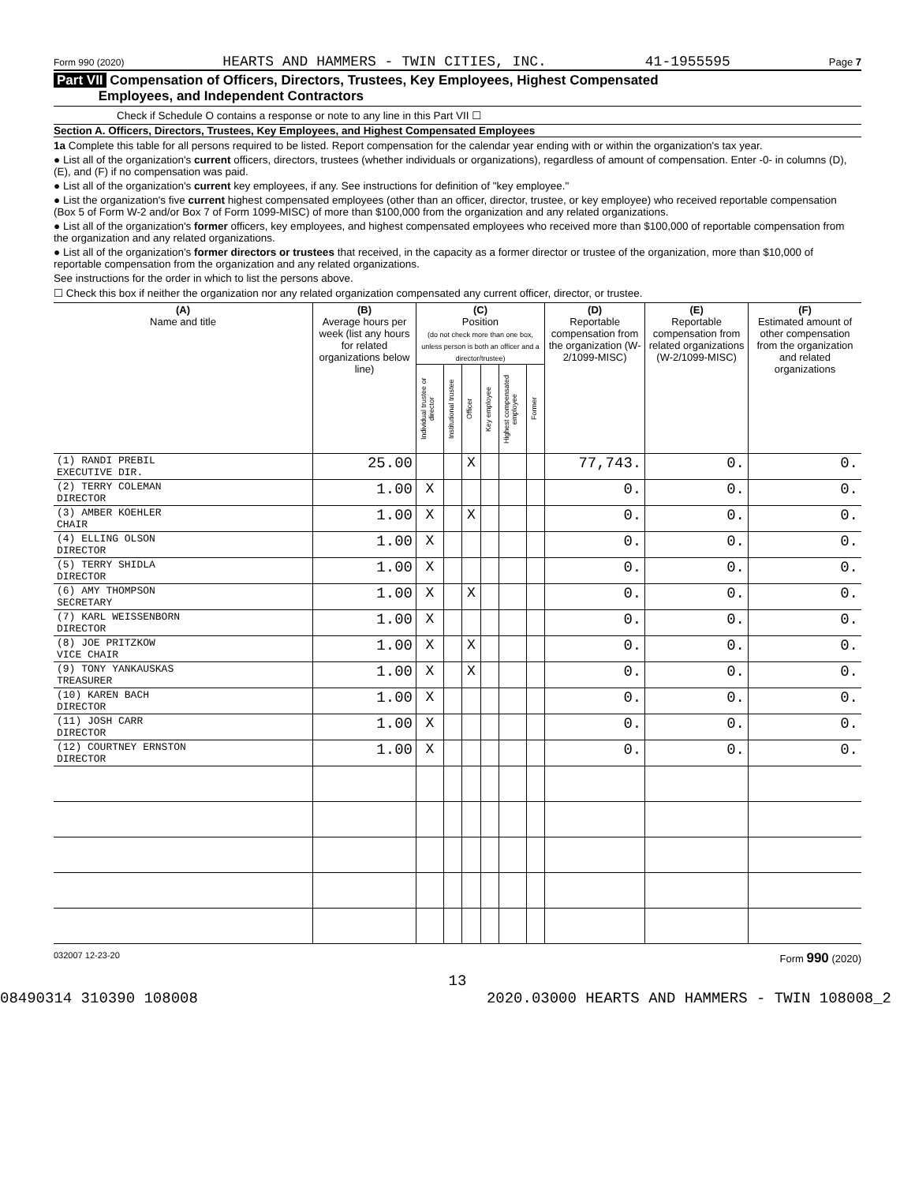Form 990 (2020) HEARTS AND HAMMERS - TWIN CITIES, INC. 41-1955595 Page 7
Part VII Compensation of Officers, Directors, Trustees, Key Employees, Highest Compensated
Employees, and Independent Contractors
Check if Schedule O contains a response or note to any line in this Part VII ☐
Section A. Officers, Directors, Trustees, Key Employees, and Highest Compensated Employees
1a Complete this table for all persons required to be listed. Report compensation for the calendar year ending with or within the organization's tax year.
● List all of the organization's current officers, directors, trustees (whether individuals or organizations), regardless of amount of compensation. Enter -0- in columns (D), (E), and (F) if no compensation was paid.
● List all of the organization's current key employees, if any. See instructions for definition of "key employee."
● List the organization's five current highest compensated employees (other than an officer, director, trustee, or key employee) who received reportable compensation (Box 5 of Form W-2 and/or Box 7 of Form 1099-MISC) of more than $100,000 from the organization and any related organizations.
● List all of the organization's former officers, key employees, and highest compensated employees who received more than $100,000 of reportable compensation from the organization and any related organizations.
● List all of the organization's former directors or trustees that received, in the capacity as a former director or trustee of the organization, more than $10,000 of reportable compensation from the organization and any related organizations.
See instructions for the order in which to list the persons above.
☐ Check this box if neither the organization nor any related organization compensated any current officer, director, or trustee.
| (A) Name and title | (B) Average hours per week (list any hours for related organizations below line) | (C) Position (do not check more than one box, unless person is both an officer and a director/trustee) | | | | | | (D) Reportable compensation from the organization (W-2/1099-MISC) | (E) Reportable compensation from related organizations (W-2/1099-MISC) | (F) Estimated amount of other compensation from the organization and related organizations |
| --- | --- | --- | --- | --- | --- | --- | --- | --- | --- | --- |
| | | Individual trustee or director | Institutional trustee | Officer | Key employee | Highest compensated employee | Former | | | |
| (1) RANDI PREBIL EXECUTIVE DIR. | 25.00 | | | X | | | | 77,743. | 0. | 0. |
| (2) TERRY COLEMAN DIRECTOR | 1.00 | X | | | | | | 0. | 0. | 0. |
| (3) AMBER KOEHLER CHAIR | 1.00 | X | | X | | | | 0. | 0. | 0. |
| (4) ELLING OLSON DIRECTOR | 1.00 | X | | | | | | 0. | 0. | 0. |
| (5) TERRY SHIDLA DIRECTOR | 1.00 | X | | | | | | 0. | 0. | 0. |
| (6) AMY THOMPSON SECRETARY | 1.00 | X | | X | | | | 0. | 0. | 0. |
| (7) KARL WEISSENBORN DIRECTOR | 1.00 | X | | | | | | 0. | 0. | 0. |
| (8) JOE PRITZKOW VICE CHAIR | 1.00 | X | | X | | | | 0. | 0. | 0. |
| (9) TONY YANKAUSKAS TREASURER | 1.00 | X | | X | | | | 0. | 0. | 0. |
| (10) KAREN BACH DIRECTOR | 1.00 | X | | | | | | 0. | 0. | 0. |
| (11) JOSH CARR DIRECTOR | 1.00 | X | | | | | | 0. | 0. | 0. |
| (12) COURTNEY ERNSTON DIRECTOR | 1.00 | X | | | | | | 0. | 0. | 0. |
032007 12-23-20 Form 990 (2020)
13
08490314 310390 108008 2020.03000 HEARTS AND HAMMERS - TWIN 108008_2